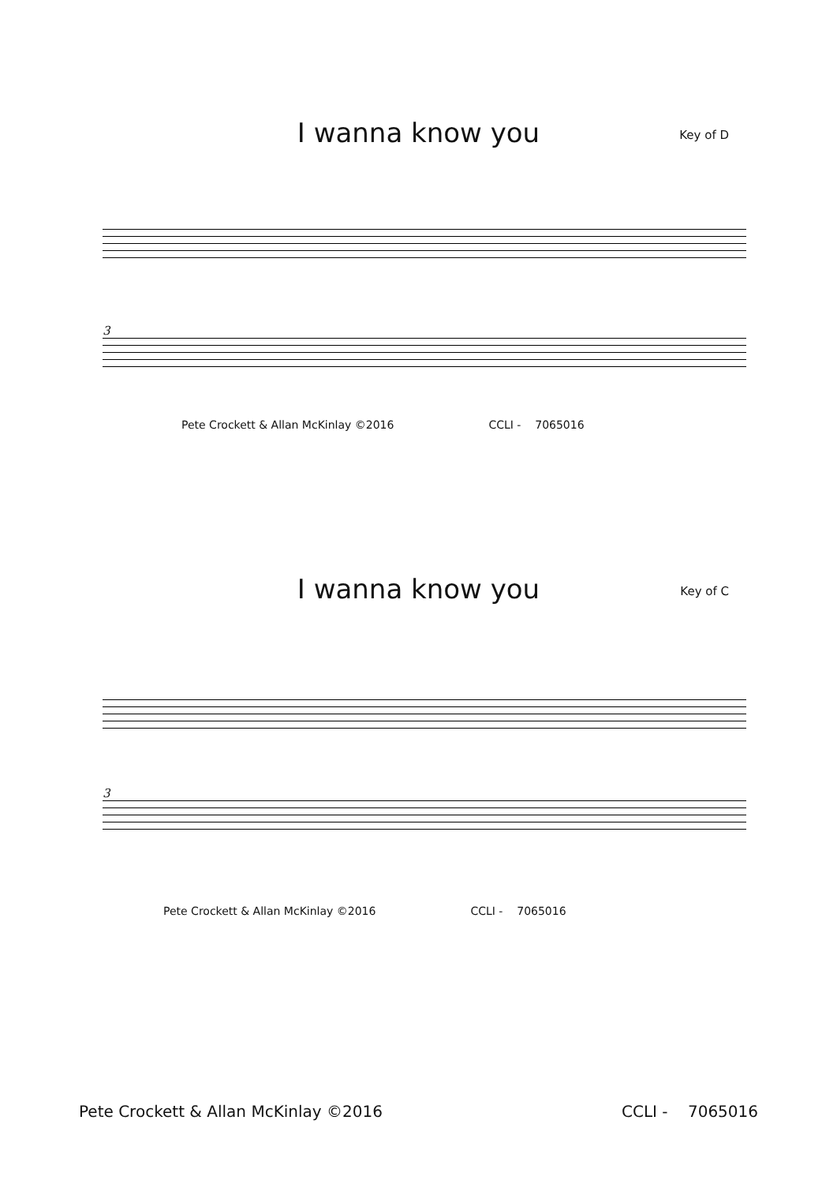I wanna know you
Key of D
3
Pete Crockett & Allan McKinlay ©2016 CCLI - 7065016
I wanna know you
Key of C
3
Pete Crockett & Allan McKinlay ©2016 CCLI - 7065016
Pete Crockett & Allan McKinlay ©2016 CCLI - 7065016